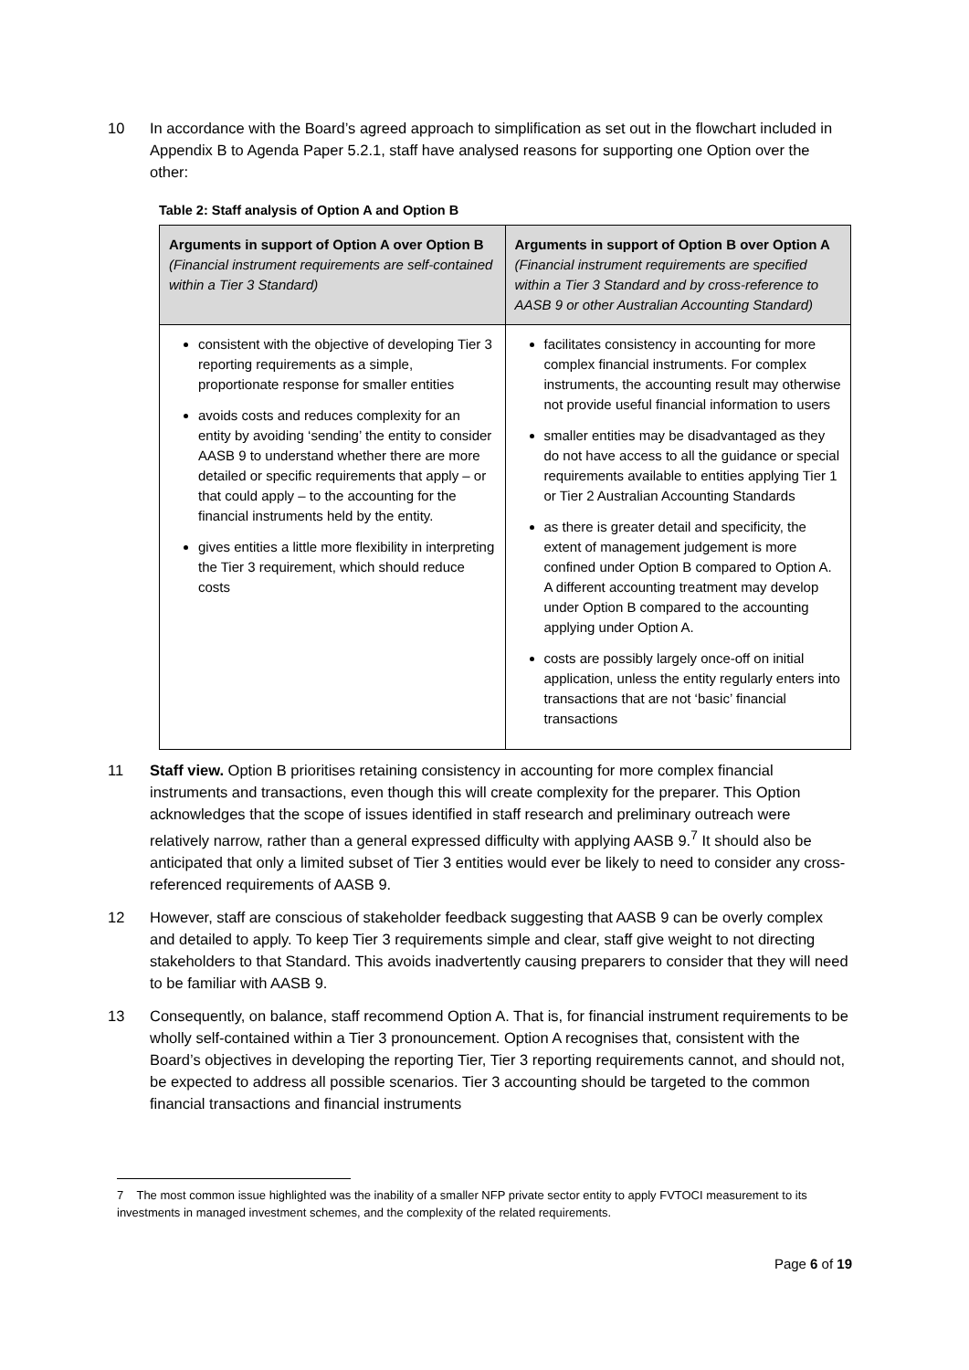10 In accordance with the Board’s agreed approach to simplification as set out in the flowchart included in Appendix B to Agenda Paper 5.2.1, staff have analysed reasons for supporting one Option over the other:
Table 2: Staff analysis of Option A and Option B
| Arguments in support of Option A over Option B (Financial instrument requirements are self-contained within a Tier 3 Standard) | Arguments in support of Option B over Option A (Financial instrument requirements are specified within a Tier 3 Standard and by cross-reference to AASB 9 or other Australian Accounting Standard) |
| --- | --- |
| consistent with the objective of developing Tier 3 reporting requirements as a simple, proportionate response for smaller entities avoids costs and reduces complexity for an entity by avoiding ‘sending’ the entity to consider AASB 9 to understand whether there are more detailed or specific requirements that apply – or that could apply – to the accounting for the financial instruments held by the entity. gives entities a little more flexibility in interpreting the Tier 3 requirement, which should reduce costs | facilitates consistency in accounting for more complex financial instruments. For complex instruments, the accounting result may otherwise not provide useful financial information to users smaller entities may be disadvantaged as they do not have access to all the guidance or special requirements available to entities applying Tier 1 or Tier 2 Australian Accounting Standards as there is greater detail and specificity, the extent of management judgement is more confined under Option B compared to Option A. A different accounting treatment may develop under Option B compared to the accounting applying under Option A. costs are possibly largely once-off on initial application, unless the entity regularly enters into transactions that are not ‘basic’ financial transactions |
11 Staff view. Option B prioritises retaining consistency in accounting for more complex financial instruments and transactions, even though this will create complexity for the preparer. This Option acknowledges that the scope of issues identified in staff research and preliminary outreach were relatively narrow, rather than a general expressed difficulty with applying AASB 9.<sup>7</sup> It should also be anticipated that only a limited subset of Tier 3 entities would ever be likely to need to consider any cross-referenced requirements of AASB 9.
12 However, staff are conscious of stakeholder feedback suggesting that AASB 9 can be overly complex and detailed to apply. To keep Tier 3 requirements simple and clear, staff give weight to not directing stakeholders to that Standard. This avoids inadvertently causing preparers to consider that they will need to be familiar with AASB 9.
13 Consequently, on balance, staff recommend Option A. That is, for financial instrument requirements to be wholly self-contained within a Tier 3 pronouncement. Option A recognises that, consistent with the Board’s objectives in developing the reporting Tier, Tier 3 reporting requirements cannot, and should not, be expected to address all possible scenarios. Tier 3 accounting should be targeted to the common financial transactions and financial instruments
7 The most common issue highlighted was the inability of a smaller NFP private sector entity to apply FVTOCI measurement to its investments in managed investment schemes, and the complexity of the related requirements.
Page 6 of 19